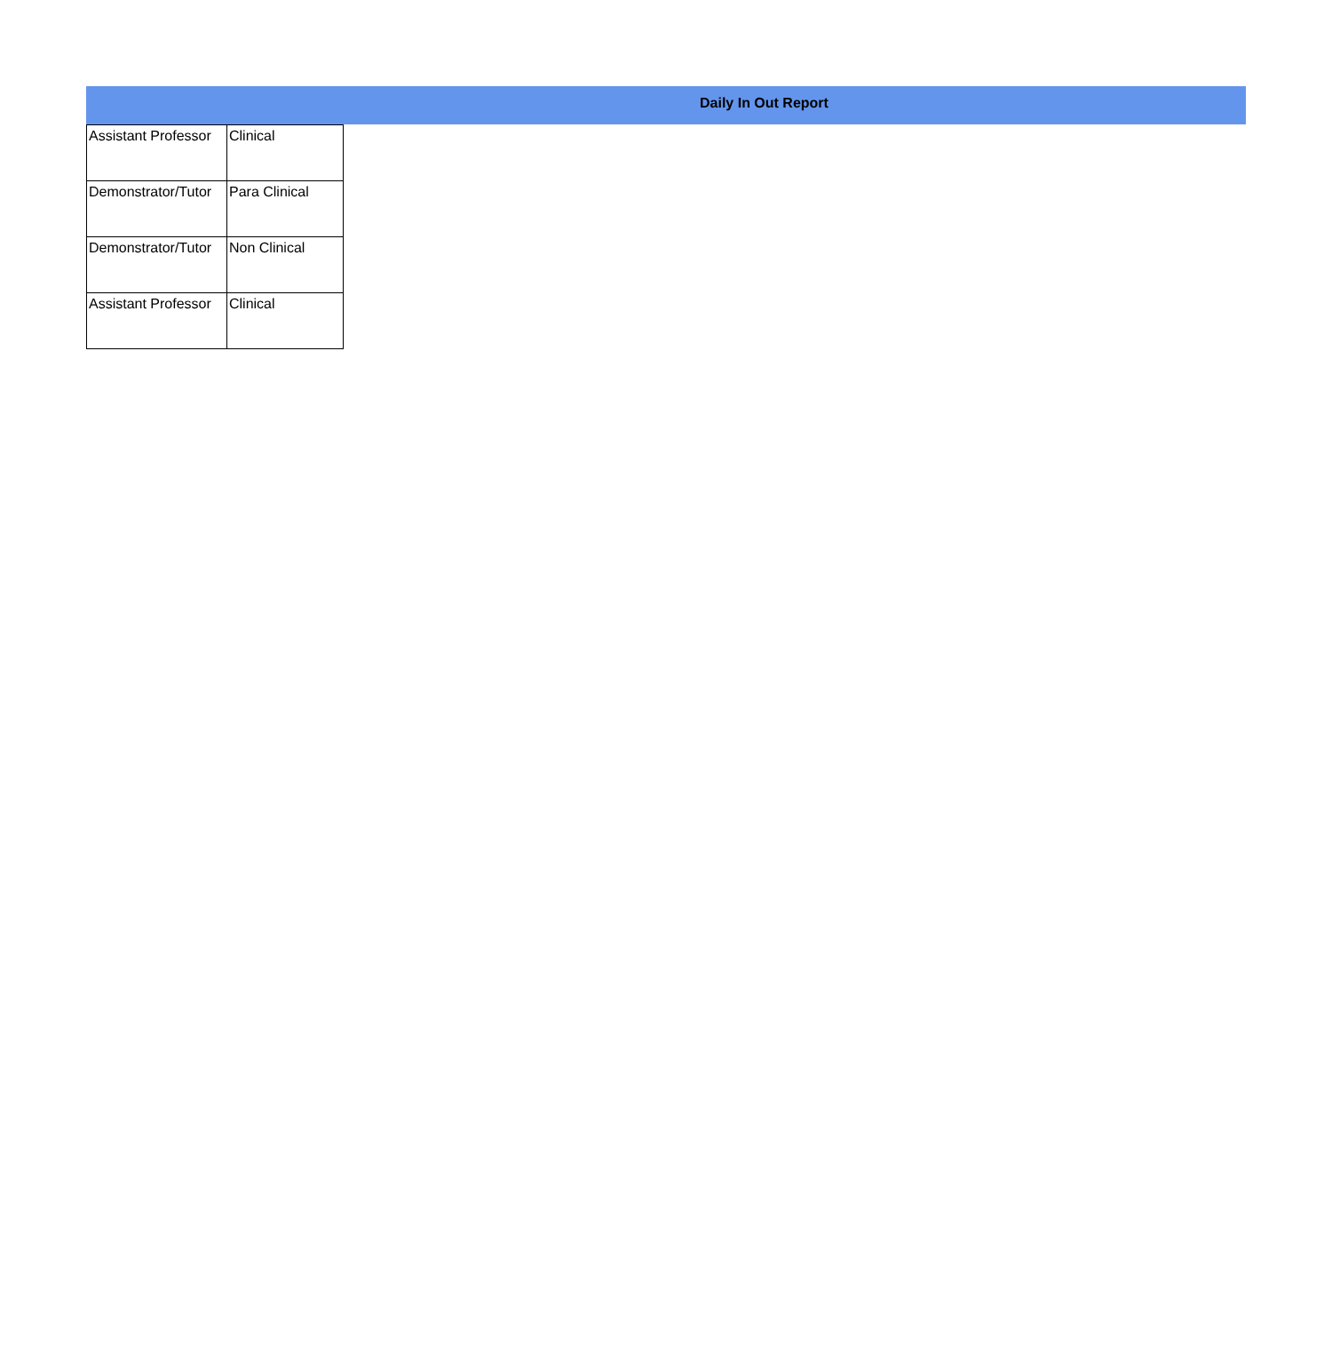Daily In Out Report
| Assistant Professor | Clinical |
| Demonstrator/Tutor | Para Clinical |
| Demonstrator/Tutor | Non Clinical |
| Assistant Professor | Clinical |